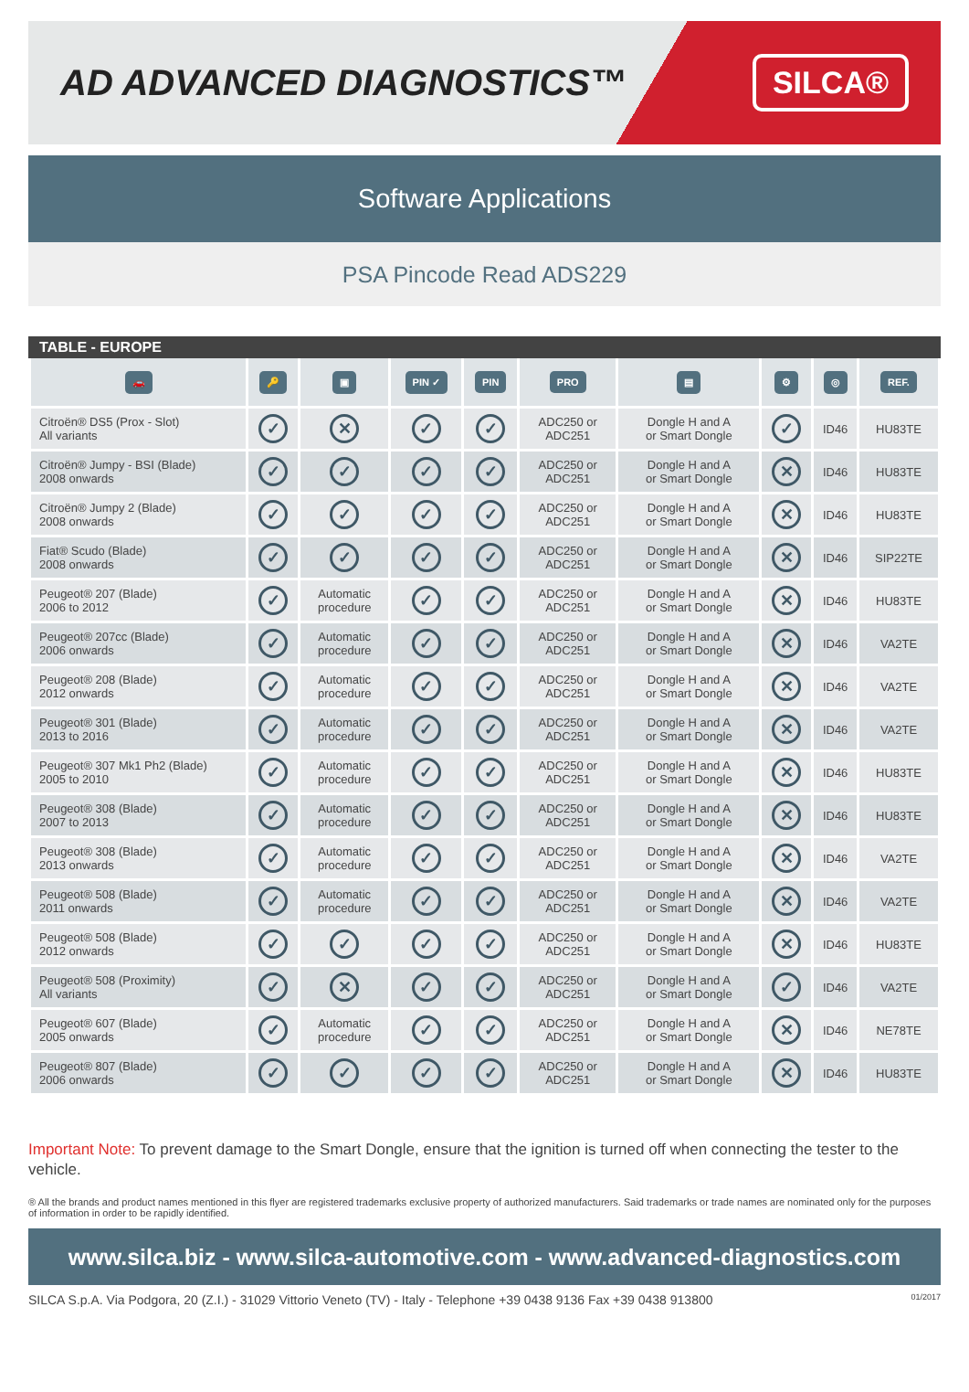AD ADVANCED DIAGNOSTICS™
SILCA®
Software Applications
PSA Pincode Read ADS229
TABLE - EUROPE
| 🚗 | 🔑 | ▣ | PIN ✓ | PIN | PRO | ▤ | ⚙ | ◎ | REF. |
| --- | --- | --- | --- | --- | --- | --- | --- | --- | --- |
| Citroën® DS5 (Prox - Slot) All variants | ✓ | ✕ | ✓ | ✓ | ADC250 or ADC251 | Dongle H and A or Smart Dongle | ✓ | ID46 | HU83TE |
| Citroën® Jumpy - BSI (Blade) 2008 onwards | ✓ | ✓ | ✓ | ✓ | ADC250 or ADC251 | Dongle H and A or Smart Dongle | ✕ | ID46 | HU83TE |
| Citroën® Jumpy 2 (Blade) 2008 onwards | ✓ | ✓ | ✓ | ✓ | ADC250 or ADC251 | Dongle H and A or Smart Dongle | ✕ | ID46 | HU83TE |
| Fiat® Scudo (Blade) 2008 onwards | ✓ | ✓ | ✓ | ✓ | ADC250 or ADC251 | Dongle H and A or Smart Dongle | ✕ | ID46 | SIP22TE |
| Peugeot® 207 (Blade) 2006 to 2012 | ✓ | Automatic procedure | ✓ | ✓ | ADC250 or ADC251 | Dongle H and A or Smart Dongle | ✕ | ID46 | HU83TE |
| Peugeot® 207cc (Blade) 2006 onwards | ✓ | Automatic procedure | ✓ | ✓ | ADC250 or ADC251 | Dongle H and A or Smart Dongle | ✕ | ID46 | VA2TE |
| Peugeot® 208 (Blade) 2012 onwards | ✓ | Automatic procedure | ✓ | ✓ | ADC250 or ADC251 | Dongle H and A or Smart Dongle | ✕ | ID46 | VA2TE |
| Peugeot® 301 (Blade) 2013 to 2016 | ✓ | Automatic procedure | ✓ | ✓ | ADC250 or ADC251 | Dongle H and A or Smart Dongle | ✕ | ID46 | VA2TE |
| Peugeot® 307 Mk1 Ph2 (Blade) 2005 to 2010 | ✓ | Automatic procedure | ✓ | ✓ | ADC250 or ADC251 | Dongle H and A or Smart Dongle | ✕ | ID46 | HU83TE |
| Peugeot® 308 (Blade) 2007 to 2013 | ✓ | Automatic procedure | ✓ | ✓ | ADC250 or ADC251 | Dongle H and A or Smart Dongle | ✕ | ID46 | HU83TE |
| Peugeot® 308 (Blade) 2013 onwards | ✓ | Automatic procedure | ✓ | ✓ | ADC250 or ADC251 | Dongle H and A or Smart Dongle | ✕ | ID46 | VA2TE |
| Peugeot® 508 (Blade) 2011 onwards | ✓ | Automatic procedure | ✓ | ✓ | ADC250 or ADC251 | Dongle H and A or Smart Dongle | ✕ | ID46 | VA2TE |
| Peugeot® 508 (Blade) 2012 onwards | ✓ | ✓ | ✓ | ✓ | ADC250 or ADC251 | Dongle H and A or Smart Dongle | ✕ | ID46 | HU83TE |
| Peugeot® 508 (Proximity) All variants | ✓ | ✕ | ✓ | ✓ | ADC250 or ADC251 | Dongle H and A or Smart Dongle | ✓ | ID46 | VA2TE |
| Peugeot® 607 (Blade) 2005 onwards | ✓ | Automatic procedure | ✓ | ✓ | ADC250 or ADC251 | Dongle H and A or Smart Dongle | ✕ | ID46 | NE78TE |
| Peugeot® 807 (Blade) 2006 onwards | ✓ | ✓ | ✓ | ✓ | ADC250 or ADC251 | Dongle H and A or Smart Dongle | ✕ | ID46 | HU83TE |
Important Note: To prevent damage to the Smart Dongle, ensure that the ignition is turned off when connecting the tester to the vehicle.
® All the brands and product names mentioned in this flyer are registered trademarks exclusive property of authorized manufacturers. Said trademarks or trade names are nominated only for the purposes of information in order to be rapidly identified.
www.silca.biz - www.silca-automotive.com - www.advanced-diagnostics.com
SILCA S.p.A. Via Podgora, 20 (Z.I.) - 31029 Vittorio Veneto (TV) - Italy - Telephone +39 0438 9136 Fax +39 0438 913800 01/2017